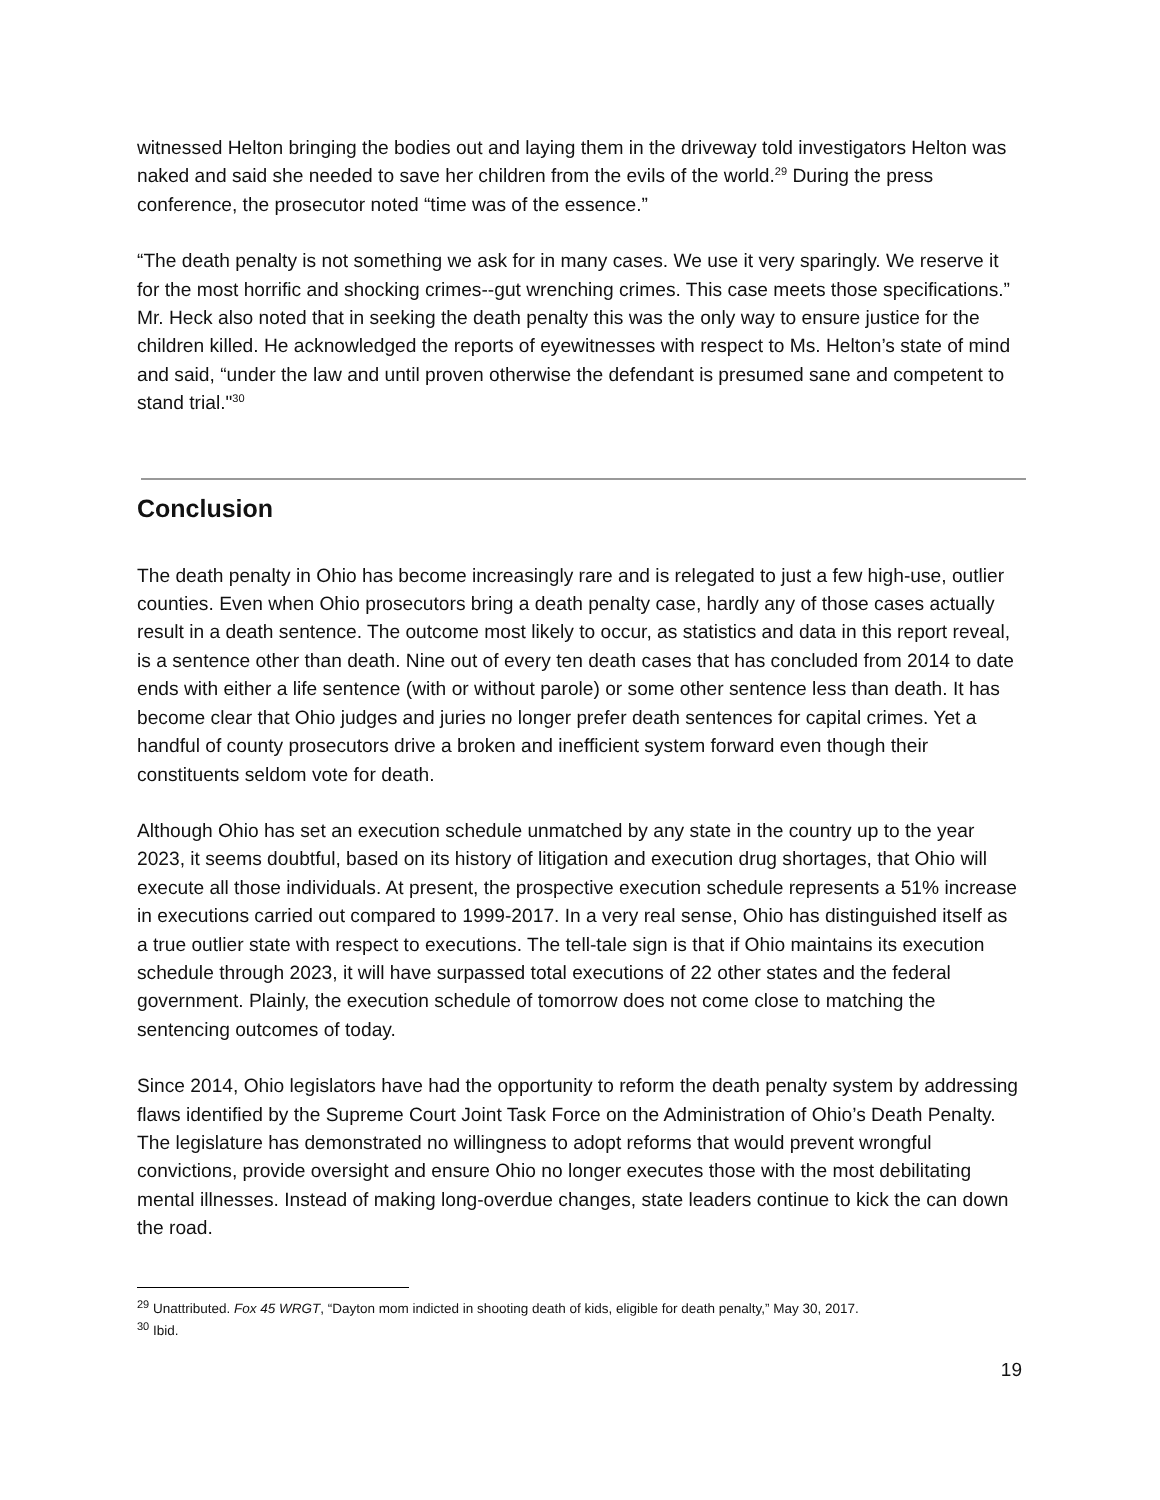witnessed Helton bringing the bodies out and laying them in the driveway told investigators Helton was naked and said she needed to save her children from the evils of the world.<sup>29</sup> During the press conference, the prosecutor noted “time was of the essence.”
“The death penalty is not something we ask for in many cases. We use it very sparingly. We reserve it for the most horrific and shocking crimes--gut wrenching crimes. This case meets those specifications.” Mr. Heck also noted that in seeking the death penalty this was the only way to ensure justice for the children killed. He acknowledged the reports of eyewitnesses with respect to Ms. Helton’s state of mind and said, “under the law and until proven otherwise the defendant is presumed sane and competent to stand trial."<sup>30</sup>
Conclusion
The death penalty in Ohio has become increasingly rare and is relegated to just a few high-use, outlier counties. Even when Ohio prosecutors bring a death penalty case, hardly any of those cases actually result in a death sentence. The outcome most likely to occur, as statistics and data in this report reveal, is a sentence other than death. Nine out of every ten death cases that has concluded from 2014 to date ends with either a life sentence (with or without parole) or some other sentence less than death. It has become clear that Ohio judges and juries no longer prefer death sentences for capital crimes. Yet a handful of county prosecutors drive a broken and inefficient system forward even though their constituents seldom vote for death.
Although Ohio has set an execution schedule unmatched by any state in the country up to the year 2023, it seems doubtful, based on its history of litigation and execution drug shortages, that Ohio will execute all those individuals. At present, the prospective execution schedule represents a 51% increase in executions carried out compared to 1999-2017. In a very real sense, Ohio has distinguished itself as a true outlier state with respect to executions. The tell-tale sign is that if Ohio maintains its execution schedule through 2023, it will have surpassed total executions of 22 other states and the federal government. Plainly, the execution schedule of tomorrow does not come close to matching the sentencing outcomes of today.
Since 2014, Ohio legislators have had the opportunity to reform the death penalty system by addressing flaws identified by the Supreme Court Joint Task Force on the Administration of Ohio’s Death Penalty. The legislature has demonstrated no willingness to adopt reforms that would prevent wrongful convictions, provide oversight and ensure Ohio no longer executes those with the most debilitating mental illnesses. Instead of making long-overdue changes, state leaders continue to kick the can down the road.
<sup>29</sup> Unattributed. Fox 45 WRGT, “Dayton mom indicted in shooting death of kids, eligible for death penalty,” May 30, 2017.
<sup>30</sup> Ibid.
19